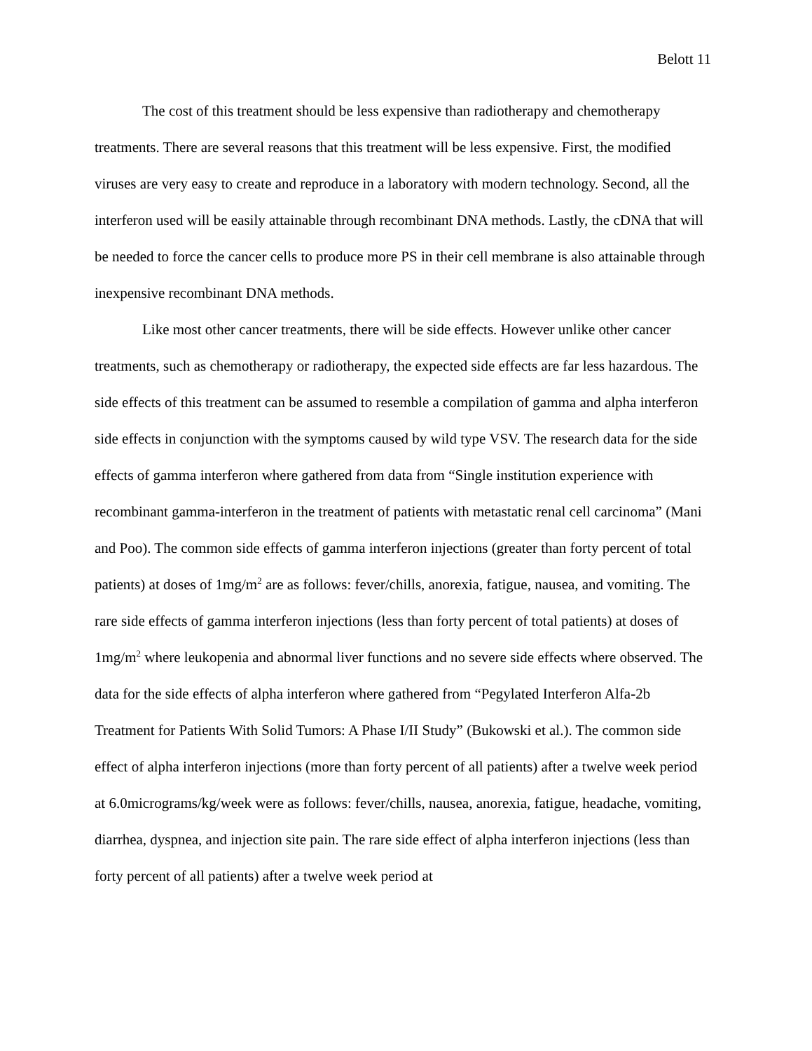Belott 11
The cost of this treatment should be less expensive than radiotherapy and chemotherapy treatments. There are several reasons that this treatment will be less expensive. First, the modified viruses are very easy to create and reproduce in a laboratory with modern technology. Second, all the interferon used will be easily attainable through recombinant DNA methods. Lastly, the cDNA that will be needed to force the cancer cells to produce more PS in their cell membrane is also attainable through inexpensive recombinant DNA methods.
Like most other cancer treatments, there will be side effects. However unlike other cancer treatments, such as chemotherapy or radiotherapy, the expected side effects are far less hazardous. The side effects of this treatment can be assumed to resemble a compilation of gamma and alpha interferon side effects in conjunction with the symptoms caused by wild type VSV. The research data for the side effects of gamma interferon where gathered from data from “Single institution experience with recombinant gamma-interferon in the treatment of patients with metastatic renal cell carcinoma” (Mani and Poo). The common side effects of gamma interferon injections (greater than forty percent of total patients) at doses of 1mg/m<sup>2</sup> are as follows: fever/chills, anorexia, fatigue, nausea, and vomiting. The rare side effects of gamma interferon injections (less than forty percent of total patients) at doses of 1mg/m<sup>2</sup> where leukopenia and abnormal liver functions and no severe side effects where observed. The data for the side effects of alpha interferon where gathered from “Pegylated Interferon Alfa-2b Treatment for Patients With Solid Tumors: A Phase I/II Study” (Bukowski et al.). The common side effect of alpha interferon injections (more than forty percent of all patients) after a twelve week period at 6.0micrograms/kg/week were as follows: fever/chills, nausea, anorexia, fatigue, headache, vomiting, diarrhea, dyspnea, and injection site pain. The rare side effect of alpha interferon injections (less than forty percent of all patients) after a twelve week period at